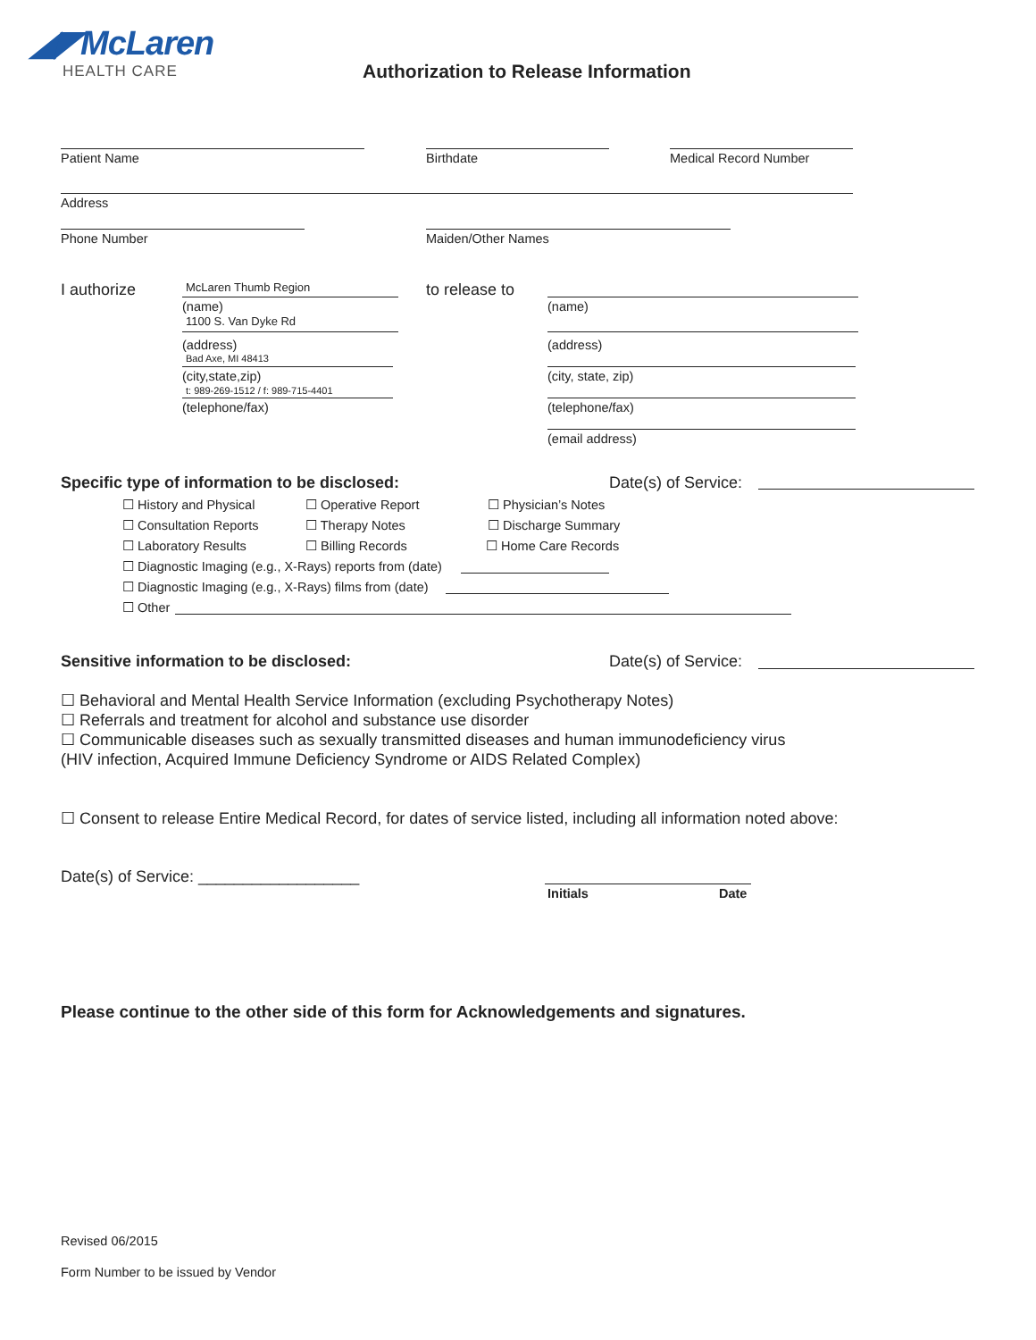◢◤McLaren
HEALTH CARE
Authorization to Release Information
Patient Name Birthdate Medical Record Number
Address
Phone Number Maiden/Other Names
I authorize McLaren Thumb Region
(name)
1100 S. Van Dyke Rd
(address)
Bad Axe, MI 48413
(city,state,zip)
t: 989-269-1512 / f: 989-715-4401
(telephone/fax)
to release to
(name)
(address)
(city, state, zip)
(telephone/fax)
(email address)
Specific type of information to be disclosed:
Date(s) of Service:
☐ History and Physical ☐ Operative Report ☐ Physician’s Notes
☐ Consultation Reports ☐ Therapy Notes ☐ Discharge Summary
☐ Laboratory Results ☐ Billing Records ☐ Home Care Records
☐ Diagnostic Imaging (e.g., X-Rays) reports from (date)
☐ Diagnostic Imaging (e.g., X-Rays) films from (date)
☐ Other
Sensitive information to be disclosed:
Date(s) of Service:
☐ Behavioral and Mental Health Service Information (excluding Psychotherapy Notes)
☐ Referrals and treatment for alcohol and substance use disorder
☐ Communicable diseases such as sexually transmitted diseases and human immunodeficiency virus
(HIV infection, Acquired Immune Deficiency Syndrome or AIDS Related Complex)
☐ Consent to release Entire Medical Record, for dates of service listed, including all information noted above:
Date(s) of Service: __________________
Initials Date
Please continue to the other side of this form for Acknowledgements and signatures.
Revised 06/2015
Form Number to be issued by Vendor